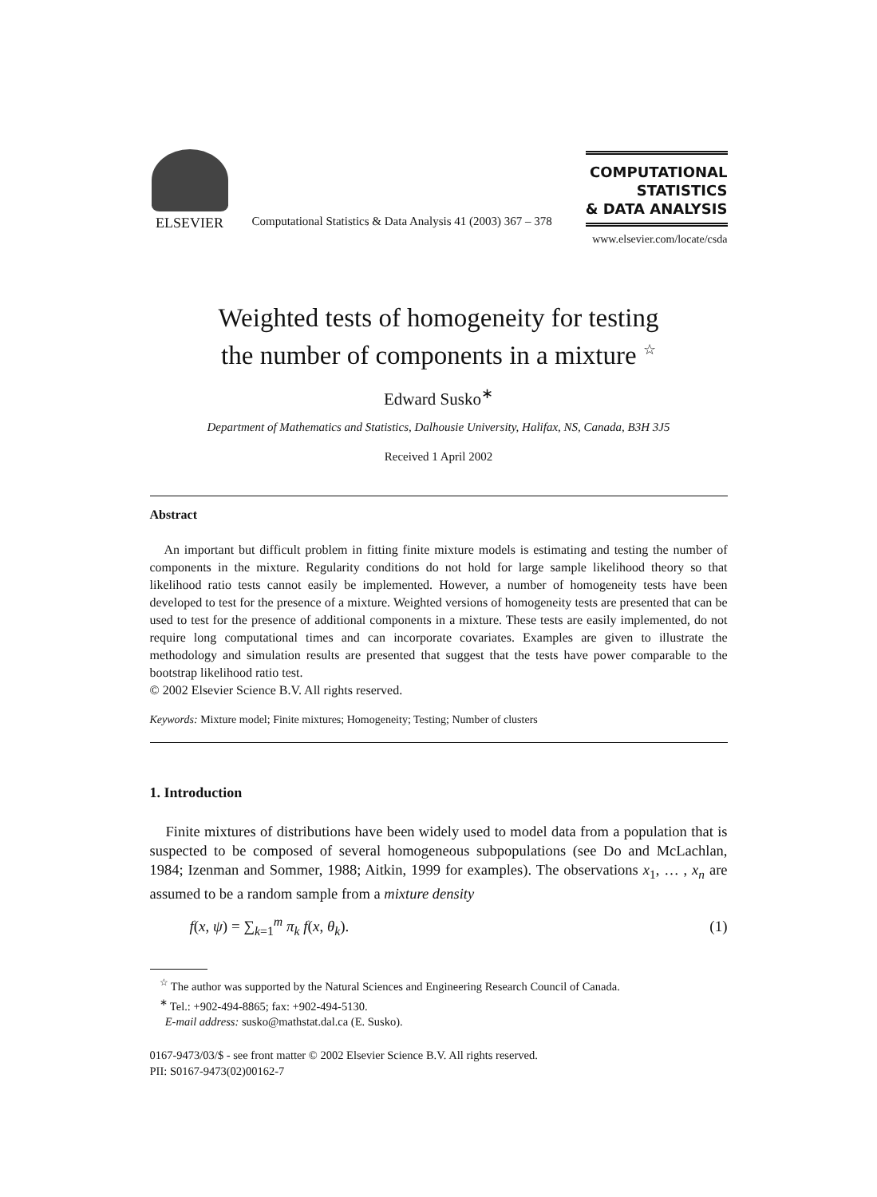ELSEVIER
Computational Statistics & Data Analysis 41 (2003) 367 – 378
COMPUTATIONAL
STATISTICS
& DATA ANALYSIS
www.elsevier.com/locate/csda
Weighted tests of homogeneity for testing
the number of components in a mixture <sup>☆</sup>
Edward Susko<sup>∗</sup>
Department of Mathematics and Statistics, Dalhousie University, Halifax, NS, Canada, B3H 3J5
Received 1 April 2002
Abstract
An important but difficult problem in fitting finite mixture models is estimating and testing the number of components in the mixture. Regularity conditions do not hold for large sample likelihood theory so that likelihood ratio tests cannot easily be implemented. However, a number of homogeneity tests have been developed to test for the presence of a mixture. Weighted versions of homogeneity tests are presented that can be used to test for the presence of additional components in a mixture. These tests are easily implemented, do not require long computational times and can incorporate covariates. Examples are given to illustrate the methodology and simulation results are presented that suggest that the tests have power comparable to the bootstrap likelihood ratio test.
© 2002 Elsevier Science B.V. All rights reserved.
Keywords: Mixture model; Finite mixtures; Homogeneity; Testing; Number of clusters
1. Introduction
Finite mixtures of distributions have been widely used to model data from a population that is suspected to be composed of several homogeneous subpopulations (see Do and McLachlan, 1984; Izenman and Sommer, 1988; Aitkin, 1999 for examples). The observations x<sub>1</sub>, … , x<sub>n</sub> are assumed to be a random sample from a mixture density
f(x, ψ) = ∑<sub>k=1</sub><sup>m</sup> π<sub>k</sub> f(x, θ<sub>k</sub>). (1)
<sup>☆</sup> The author was supported by the Natural Sciences and Engineering Research Council of Canada.
<sup>∗</sup> Tel.: +902-494-8865; fax: +902-494-5130.
E-mail address: susko@mathstat.dal.ca (E. Susko).
0167-9473/03/$ - see front matter © 2002 Elsevier Science B.V. All rights reserved.
PII: S0167-9473(02)00162-7